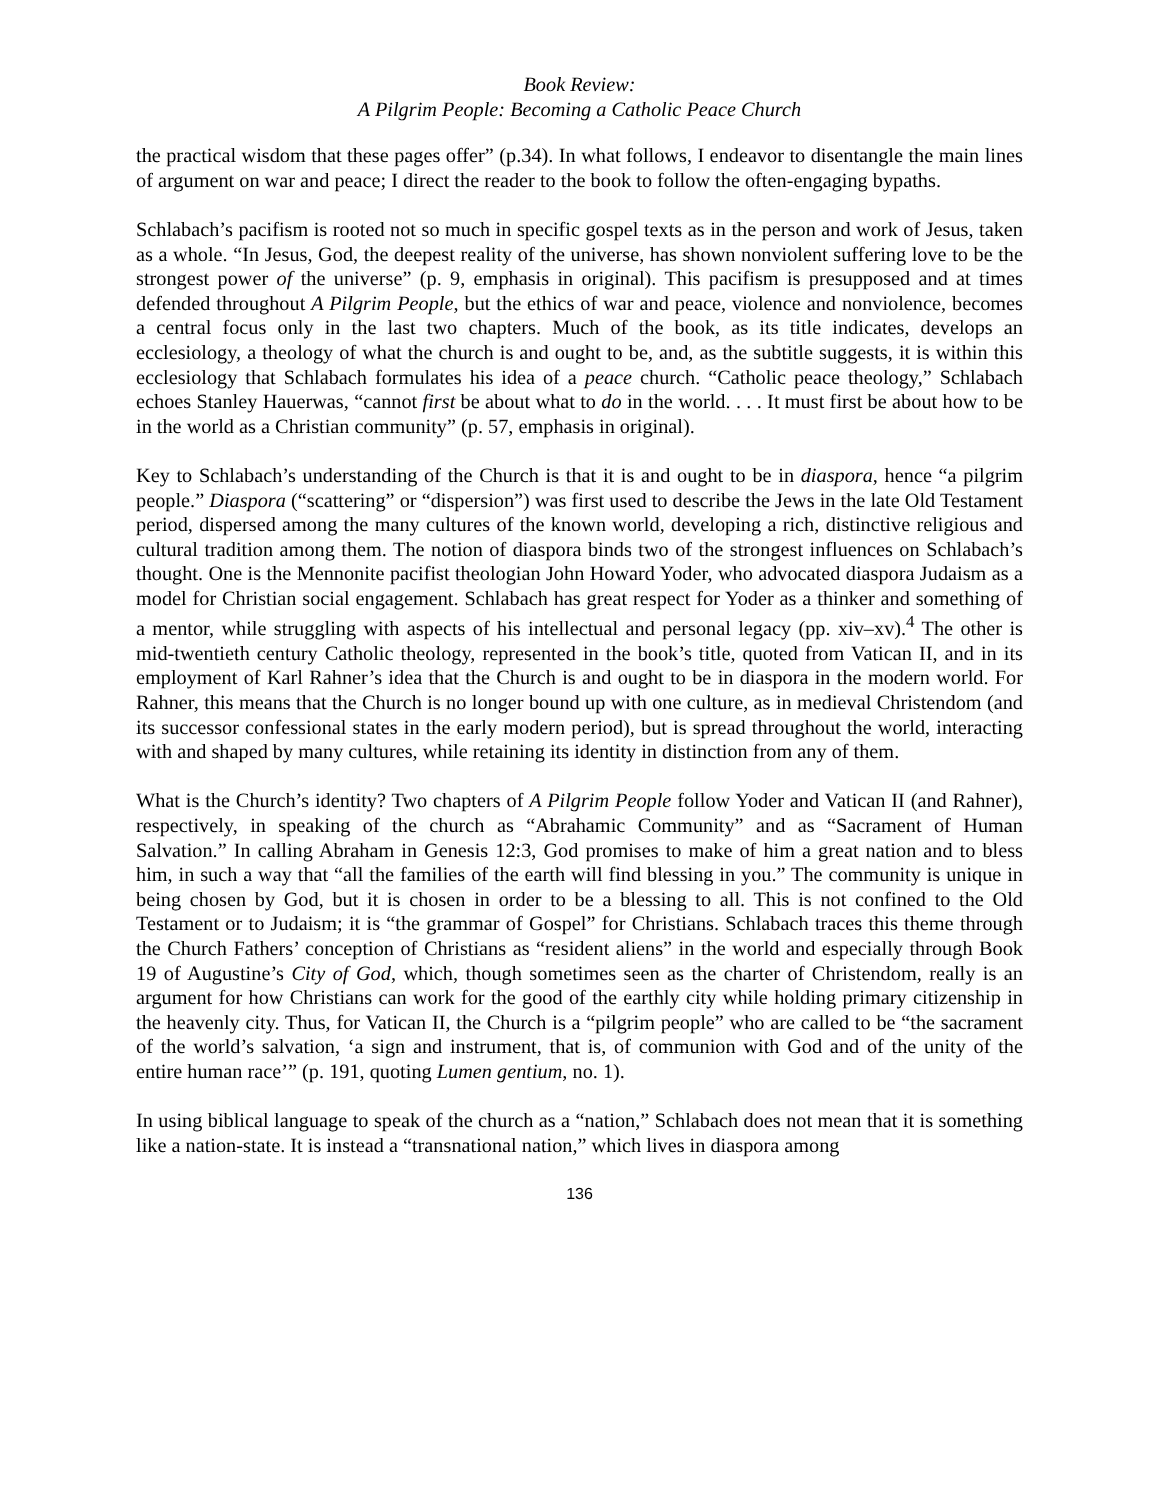Book Review:
A Pilgrim People: Becoming a Catholic Peace Church
the practical wisdom that these pages offer” (p.34). In what follows, I endeavor to disentangle the main lines of argument on war and peace; I direct the reader to the book to follow the often-engaging bypaths.
Schlabach’s pacifism is rooted not so much in specific gospel texts as in the person and work of Jesus, taken as a whole. “In Jesus, God, the deepest reality of the universe, has shown nonviolent suffering love to be the strongest power of the universe” (p. 9, emphasis in original). This pacifism is presupposed and at times defended throughout A Pilgrim People, but the ethics of war and peace, violence and nonviolence, becomes a central focus only in the last two chapters. Much of the book, as its title indicates, develops an ecclesiology, a theology of what the church is and ought to be, and, as the subtitle suggests, it is within this ecclesiology that Schlabach formulates his idea of a peace church. “Catholic peace theology,” Schlabach echoes Stanley Hauerwas, “cannot first be about what to do in the world. . . . It must first be about how to be in the world as a Christian community” (p. 57, emphasis in original).
Key to Schlabach’s understanding of the Church is that it is and ought to be in diaspora, hence “a pilgrim people.” Diaspora (“scattering” or “dispersion”) was first used to describe the Jews in the late Old Testament period, dispersed among the many cultures of the known world, developing a rich, distinctive religious and cultural tradition among them. The notion of diaspora binds two of the strongest influences on Schlabach’s thought. One is the Mennonite pacifist theologian John Howard Yoder, who advocated diaspora Judaism as a model for Christian social engagement. Schlabach has great respect for Yoder as a thinker and something of a mentor, while struggling with aspects of his intellectual and personal legacy (pp. xiv–xv).<sup>4</sup> The other is mid-twentieth century Catholic theology, represented in the book’s title, quoted from Vatican II, and in its employment of Karl Rahner’s idea that the Church is and ought to be in diaspora in the modern world. For Rahner, this means that the Church is no longer bound up with one culture, as in medieval Christendom (and its successor confessional states in the early modern period), but is spread throughout the world, interacting with and shaped by many cultures, while retaining its identity in distinction from any of them.
What is the Church’s identity? Two chapters of A Pilgrim People follow Yoder and Vatican II (and Rahner), respectively, in speaking of the church as “Abrahamic Community” and as “Sacrament of Human Salvation.” In calling Abraham in Genesis 12:3, God promises to make of him a great nation and to bless him, in such a way that “all the families of the earth will find blessing in you.” The community is unique in being chosen by God, but it is chosen in order to be a blessing to all. This is not confined to the Old Testament or to Judaism; it is “the grammar of Gospel” for Christians. Schlabach traces this theme through the Church Fathers’ conception of Christians as “resident aliens” in the world and especially through Book 19 of Augustine’s City of God, which, though sometimes seen as the charter of Christendom, really is an argument for how Christians can work for the good of the earthly city while holding primary citizenship in the heavenly city. Thus, for Vatican II, the Church is a “pilgrim people” who are called to be “the sacrament of the world’s salvation, ‘a sign and instrument, that is, of communion with God and of the unity of the entire human race’” (p. 191, quoting Lumen gentium, no. 1).
In using biblical language to speak of the church as a “nation,” Schlabach does not mean that it is something like a nation-state. It is instead a “transnational nation,” which lives in diaspora among
136